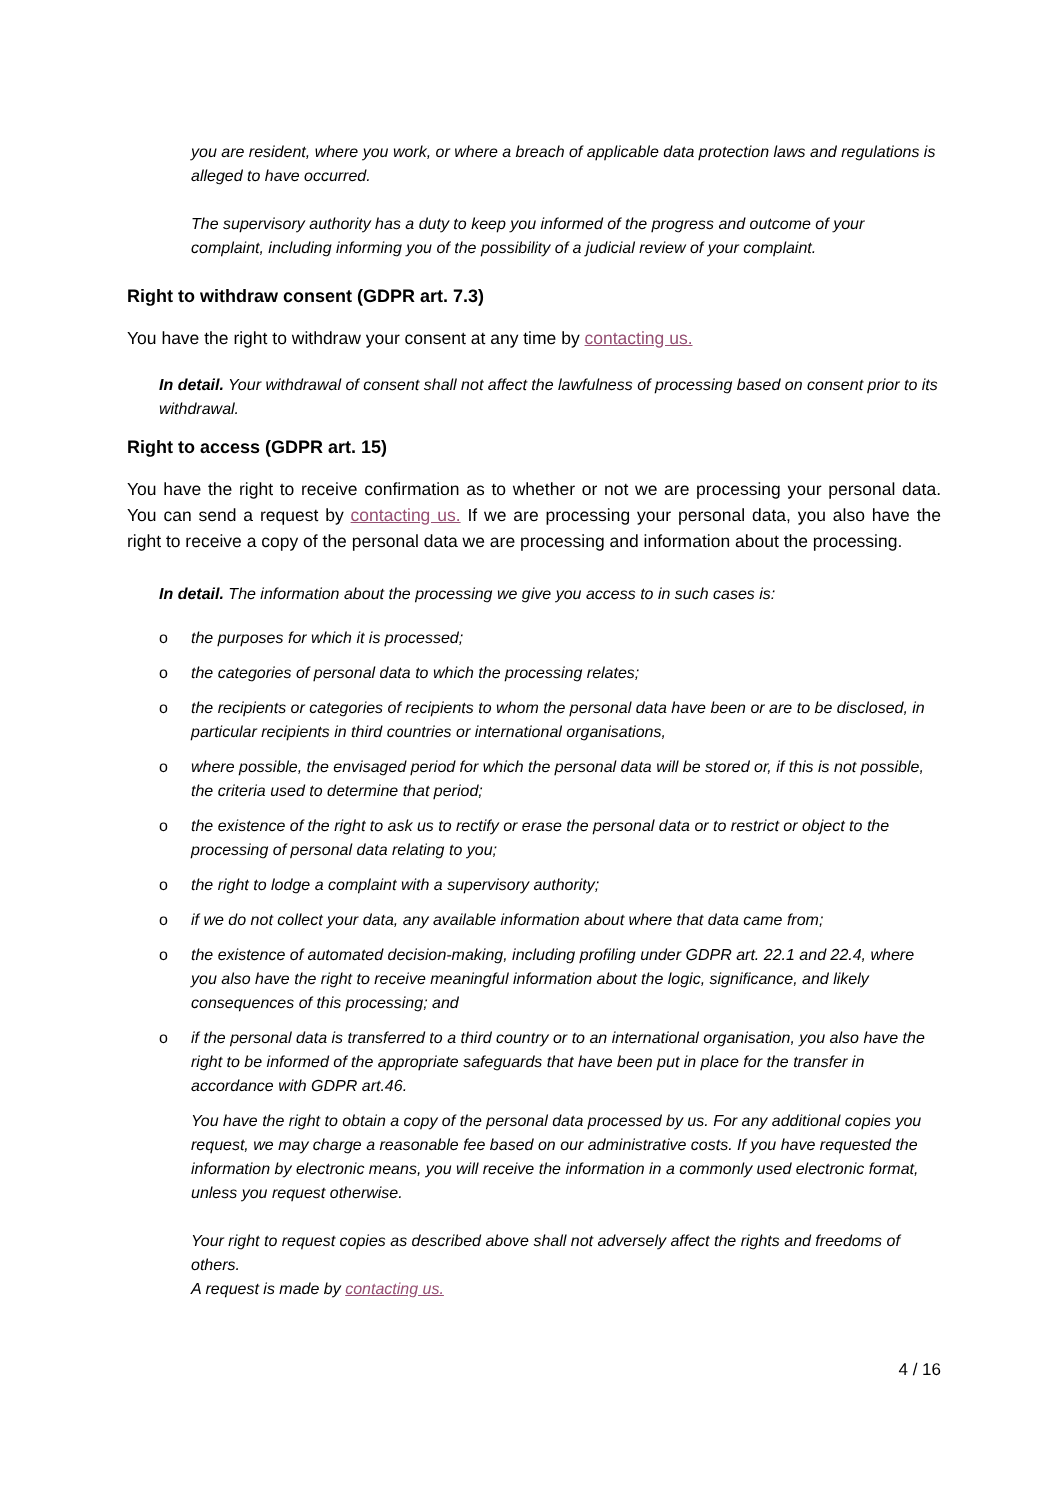you are resident, where you work, or where a breach of applicable data protection laws and regulations is alleged to have occurred.
The supervisory authority has a duty to keep you informed of the progress and outcome of your complaint, including informing you of the possibility of a judicial review of your complaint.
Right to withdraw consent (GDPR art. 7.3)
You have the right to withdraw your consent at any time by contacting us.
In detail. Your withdrawal of consent shall not affect the lawfulness of processing based on consent prior to its withdrawal.
Right to access (GDPR art. 15)
You have the right to receive confirmation as to whether or not we are processing your personal data. You can send a request by contacting us. If we are processing your personal data, you also have the right to receive a copy of the personal data we are processing and information about the processing.
In detail. The information about the processing we give you access to in such cases is:
o the purposes for which it is processed;
o the categories of personal data to which the processing relates;
o the recipients or categories of recipients to whom the personal data have been or are to be disclosed, in particular recipients in third countries or international organisations,
o where possible, the envisaged period for which the personal data will be stored or, if this is not possible, the criteria used to determine that period;
o the existence of the right to ask us to rectify or erase the personal data or to restrict or object to the processing of personal data relating to you;
o the right to lodge a complaint with a supervisory authority;
o if we do not collect your data, any available information about where that data came from;
o the existence of automated decision-making, including profiling under GDPR art. 22.1 and 22.4, where you also have the right to receive meaningful information about the logic, significance, and likely consequences of this processing; and
o if the personal data is transferred to a third country or to an international organisation, you also have the right to be informed of the appropriate safeguards that have been put in place for the transfer in accordance with GDPR art.46.
You have the right to obtain a copy of the personal data processed by us. For any additional copies you request, we may charge a reasonable fee based on our administrative costs. If you have requested the information by electronic means, you will receive the information in a commonly used electronic format, unless you request otherwise.
Your right to request copies as described above shall not adversely affect the rights and freedoms of others.
A request is made by contacting us.
4 / 16